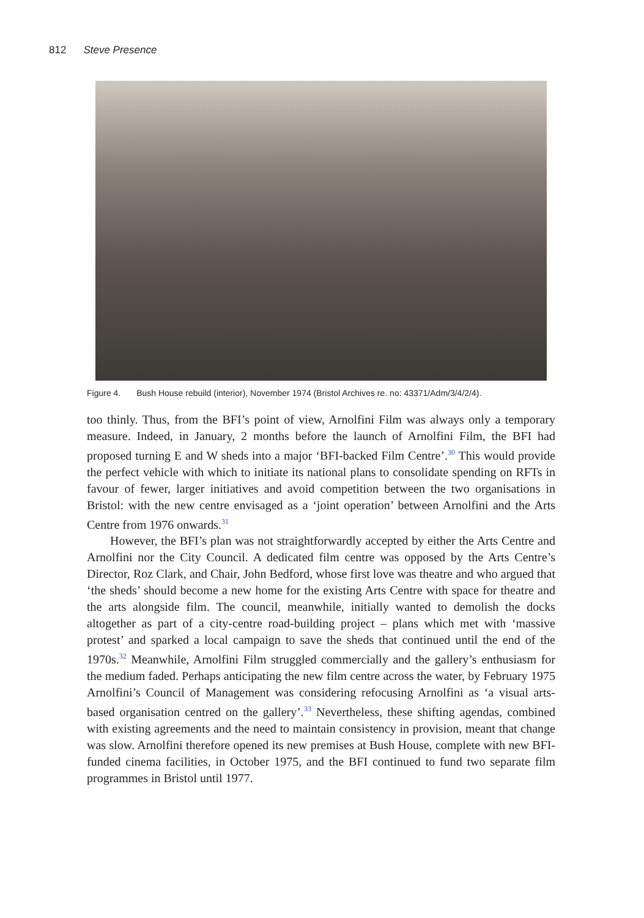812 Steve Presence
Figure 4. Bush House rebuild (interior), November 1974 (Bristol Archives re. no: 43371/Adm/3/4/2/4).
too thinly. Thus, from the BFI’s point of view, Arnolfini Film was always only a temporary measure. Indeed, in January, 2 months before the launch of Arnolfini Film, the BFI had proposed turning E and W sheds into a major ‘BFI-backed Film Centre’.<sup>30</sup> This would provide the perfect vehicle with which to initiate its national plans to consolidate spending on RFTs in favour of fewer, larger initiatives and avoid competition between the two organisations in Bristol: with the new centre envisaged as a ‘joint operation’ between Arnolfini and the Arts Centre from 1976 onwards.<sup>31</sup>
However, the BFI’s plan was not straightforwardly accepted by either the Arts Centre and Arnolfini nor the City Council. A dedicated film centre was opposed by the Arts Centre’s Director, Roz Clark, and Chair, John Bedford, whose first love was theatre and who argued that ‘the sheds’ should become a new home for the existing Arts Centre with space for theatre and the arts alongside film. The council, meanwhile, initially wanted to demolish the docks altogether as part of a city-centre road-building project – plans which met with ‘massive protest’ and sparked a local campaign to save the sheds that continued until the end of the 1970s.<sup>32</sup> Meanwhile, Arnolfini Film struggled commercially and the gallery’s enthusiasm for the medium faded. Perhaps anticipating the new film centre across the water, by February 1975 Arnolfini’s Council of Management was considering refocusing Arnolfini as ‘a visual arts-based organisation centred on the gallery’.<sup>33</sup> Nevertheless, these shifting agendas, combined with existing agreements and the need to maintain consistency in provision, meant that change was slow. Arnolfini therefore opened its new premises at Bush House, complete with new BFI-funded cinema facilities, in October 1975, and the BFI continued to fund two separate film programmes in Bristol until 1977.